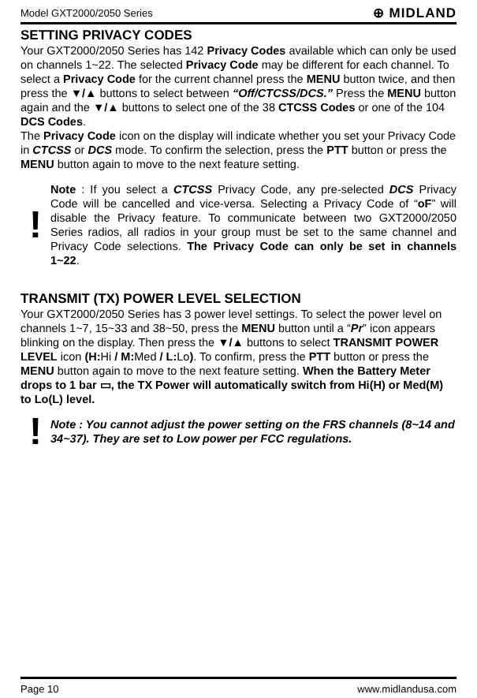Model GXT2000/2050 Series ⊕ MIDLAND
SETTING PRIVACY CODES
Your GXT2000/2050 Series has 142 Privacy Codes available which can only be used on channels 1~22. The selected Privacy Code may be different for each channel. To select a Privacy Code for the current channel press the MENU button twice, and then press the ▼/▲ buttons to select between “Off/CTCSS/DCS.” Press the MENU button again and the ▼/▲ buttons to select one of the 38 CTCSS Codes or one of the 104 DCS Codes.
The Privacy Code icon on the display will indicate whether you set your Privacy Code in CTCSS or DCS mode. To confirm the selection, press the PTT button or press the MENU button again to move to the next feature setting.
!
Note : If you select a CTCSS Privacy Code, any pre-selected DCS Privacy Code will be cancelled and vice-versa. Selecting a Privacy Code of “oF” will disable the Privacy feature. To communicate between two GXT2000/2050 Series radios, all radios in your group must be set to the same channel and Privacy Code selections. The Privacy Code can only be set in channels 1~22.
TRANSMIT (TX) POWER LEVEL SELECTION
Your GXT2000/2050 Series has 3 power level settings. To select the power level on channels 1~7, 15~33 and 38~50, press the MENU button until a “Pr” icon appears blinking on the display. Then press the ▼/▲ buttons to select TRANSMIT POWER LEVEL icon (H: Hi / M: Med / L: Lo). To confirm, press the PTT button or press the MENU button again to move to the next feature setting. When the Battery Meter drops to 1 bar ▭, the TX Power will automatically switch from Hi(H) or Med(M) to Lo(L) level.
!
Note : You cannot adjust the power setting on the FRS channels (8~14 and 34~37). They are set to Low power per FCC regulations.
Page 10 www.midlandusa.com